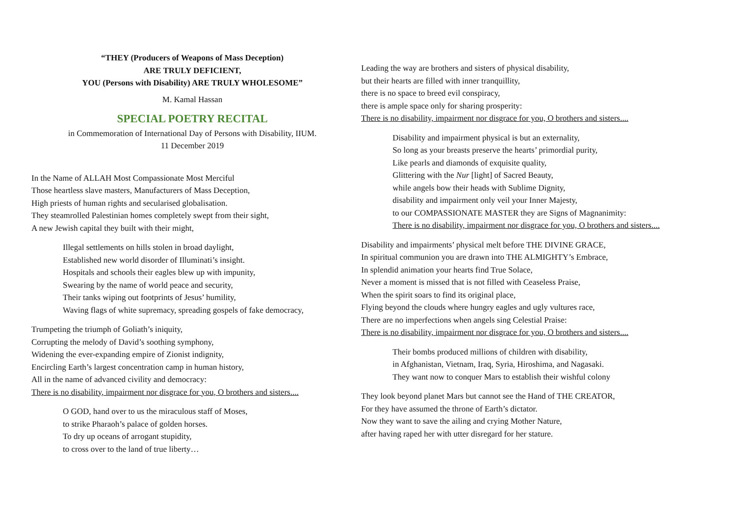“THEY (Producers of Weapons of Mass Deception)
ARE TRULY DEFICIENT,
YOU (Persons with Disability) ARE TRULY WHOLESOME”
M. Kamal Hassan
SPECIAL POETRY RECITAL
in Commemoration of International Day of Persons with Disability, IIUM.
11 December 2019
In the Name of ALLAH Most Compassionate Most Merciful
Those heartless slave masters, Manufacturers of Mass Deception,
High priests of human rights and secularised globalisation.
They steamrolled Palestinian homes completely swept from their sight,
A new Jewish capital they built with their might,
Illegal settlements on hills stolen in broad daylight,
Established new world disorder of Illuminati’s insight.
Hospitals and schools their eagles blew up with impunity,
Swearing by the name of world peace and security,
Their tanks wiping out footprints of Jesus’ humility,
Waving flags of white supremacy, spreading gospels of fake democracy,
Trumpeting the triumph of Goliath’s iniquity,
Corrupting the melody of David’s soothing symphony,
Widening the ever-expanding empire of Zionist indignity,
Encircling Earth’s largest concentration camp in human history,
All in the name of advanced civility and democracy:
There is no disability, impairment nor disgrace for you, O brothers and sisters....
O GOD, hand over to us the miraculous staff of Moses,
to strike Pharaoh’s palace of golden horses.
To dry up oceans of arrogant stupidity,
to cross over to the land of true liberty…
Leading the way are brothers and sisters of physical disability,
but their hearts are filled with inner tranquillity,
there is no space to breed evil conspiracy,
there is ample space only for sharing prosperity:
There is no disability, impairment nor disgrace for you, O brothers and sisters....
Disability and impairment physical is but an externality,
So long as your breasts preserve the hearts’ primordial purity,
Like pearls and diamonds of exquisite quality,
Glittering with the Nur [light] of Sacred Beauty,
while angels bow their heads with Sublime Dignity,
disability and impairment only veil your Inner Majesty,
to our COMPASSIONATE MASTER they are Signs of Magnanimity:
There is no disability, impairment nor disgrace for you, O brothers and sisters....
Disability and impairments’ physical melt before THE DIVINE GRACE,
In spiritual communion you are drawn into THE ALMIGHTY’s Embrace,
In splendid animation your hearts find True Solace,
Never a moment is missed that is not filled with Ceaseless Praise,
When the spirit soars to find its original place,
Flying beyond the clouds where hungry eagles and ugly vultures race,
There are no imperfections when angels sing Celestial Praise:
There is no disability, impairment nor disgrace for you, O brothers and sisters....
Their bombs produced millions of children with disability,
in Afghanistan, Vietnam, Iraq, Syria, Hiroshima, and Nagasaki.
They want now to conquer Mars to establish their wishful colony
They look beyond planet Mars but cannot see the Hand of THE CREATOR,
For they have assumed the throne of Earth’s dictator.
Now they want to save the ailing and crying Mother Nature,
after having raped her with utter disregard for her stature.